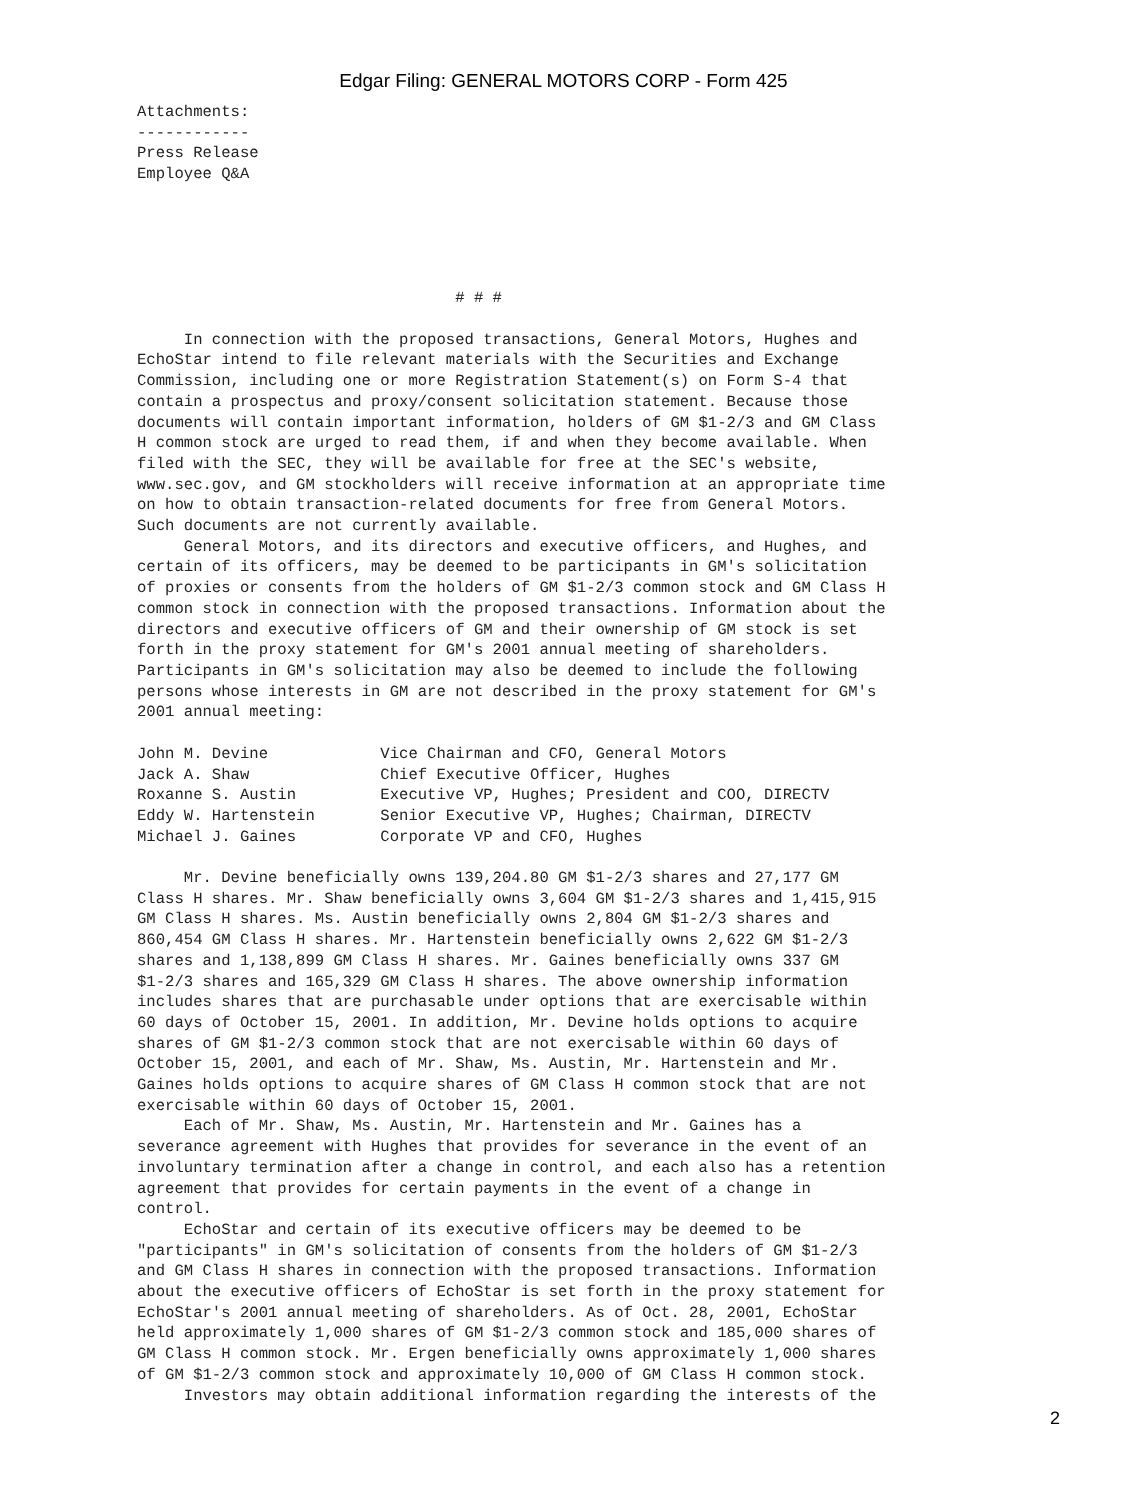Edgar Filing: GENERAL MOTORS CORP - Form 425
Attachments:
------------
Press Release
Employee Q&A





                                  # # #

     In connection with the proposed transactions, General Motors, Hughes and
EchoStar intend to file relevant materials with the Securities and Exchange
Commission, including one or more Registration Statement(s) on Form S-4 that
contain a prospectus and proxy/consent solicitation statement. Because those
documents will contain important information, holders of GM $1-2/3 and GM Class
H common stock are urged to read them, if and when they become available. When
filed with the SEC, they will be available for free at the SEC's website,
www.sec.gov, and GM stockholders will receive information at an appropriate time
on how to obtain transaction-related documents for free from General Motors.
Such documents are not currently available.
     General Motors, and its directors and executive officers, and Hughes, and
certain of its officers, may be deemed to be participants in GM's solicitation
of proxies or consents from the holders of GM $1-2/3 common stock and GM Class H
common stock in connection with the proposed transactions. Information about the
directors and executive officers of GM and their ownership of GM stock is set
forth in the proxy statement for GM's 2001 annual meeting of shareholders.
Participants in GM's solicitation may also be deemed to include the following
persons whose interests in GM are not described in the proxy statement for GM's
2001 annual meeting:

John M. Devine            Vice Chairman and CFO, General Motors
Jack A. Shaw              Chief Executive Officer, Hughes
Roxanne S. Austin         Executive VP, Hughes; President and COO, DIRECTV
Eddy W. Hartenstein       Senior Executive VP, Hughes; Chairman, DIRECTV
Michael J. Gaines         Corporate VP and CFO, Hughes

     Mr. Devine beneficially owns 139,204.80 GM $1-2/3 shares and 27,177 GM
Class H shares. Mr. Shaw beneficially owns 3,604 GM $1-2/3 shares and 1,415,915
GM Class H shares. Ms. Austin beneficially owns 2,804 GM $1-2/3 shares and
860,454 GM Class H shares. Mr. Hartenstein beneficially owns 2,622 GM $1-2/3
shares and 1,138,899 GM Class H shares. Mr. Gaines beneficially owns 337 GM
$1-2/3 shares and 165,329 GM Class H shares. The above ownership information
includes shares that are purchasable under options that are exercisable within
60 days of October 15, 2001. In addition, Mr. Devine holds options to acquire
shares of GM $1-2/3 common stock that are not exercisable within 60 days of
October 15, 2001, and each of Mr. Shaw, Ms. Austin, Mr. Hartenstein and Mr.
Gaines holds options to acquire shares of GM Class H common stock that are not
exercisable within 60 days of October 15, 2001.
     Each of Mr. Shaw, Ms. Austin, Mr. Hartenstein and Mr. Gaines has a
severance agreement with Hughes that provides for severance in the event of an
involuntary termination after a change in control, and each also has a retention
agreement that provides for certain payments in the event of a change in
control.
     EchoStar and certain of its executive officers may be deemed to be
"participants" in GM's solicitation of consents from the holders of GM $1-2/3
and GM Class H shares in connection with the proposed transactions. Information
about the executive officers of EchoStar is set forth in the proxy statement for
EchoStar's 2001 annual meeting of shareholders. As of Oct. 28, 2001, EchoStar
held approximately 1,000 shares of GM $1-2/3 common stock and 185,000 shares of
GM Class H common stock. Mr. Ergen beneficially owns approximately 1,000 shares
of GM $1-2/3 common stock and approximately 10,000 of GM Class H common stock.
     Investors may obtain additional information regarding the interests of the
2